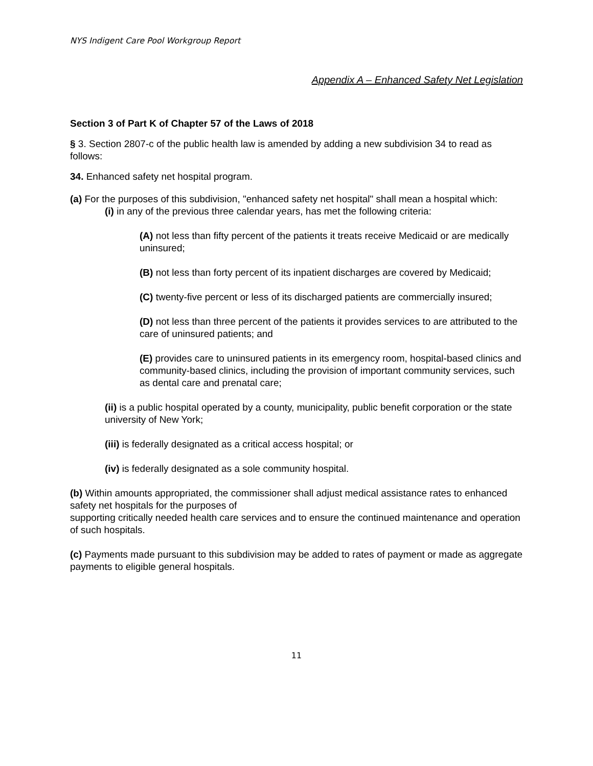NYS Indigent Care Pool Workgroup Report
Appendix A – Enhanced Safety Net Legislation
Section 3 of Part K of Chapter 57 of the Laws of 2018
§ 3. Section 2807-c of the public health law is amended by adding a new subdivision 34 to read as follows:
34. Enhanced safety net hospital program.
(a) For the purposes of this subdivision, "enhanced safety net hospital" shall mean a hospital which:
(i) in any of the previous three calendar years, has met the following criteria:
(A) not less than fifty percent of the patients it treats receive Medicaid or are medically uninsured;
(B) not less than forty percent of its inpatient discharges are covered by Medicaid;
(C) twenty-five percent or less of its discharged patients are commercially insured;
(D) not less than three percent of the patients it provides services to are attributed to the care of uninsured patients; and
(E) provides care to uninsured patients in its emergency room, hospital-based clinics and community-based clinics, including the provision of important community services, such as dental care and prenatal care;
(ii) is a public hospital operated by a county, municipality, public benefit corporation or the state university of New York;
(iii) is federally designated as a critical access hospital; or
(iv) is federally designated as a sole community hospital.
(b) Within amounts appropriated, the commissioner shall adjust medical assistance rates to enhanced safety net hospitals for the purposes of
supporting critically needed health care services and to ensure the continued maintenance and operation of such hospitals.
(c) Payments made pursuant to this subdivision may be added to rates of payment or made as aggregate payments to eligible general hospitals.
11